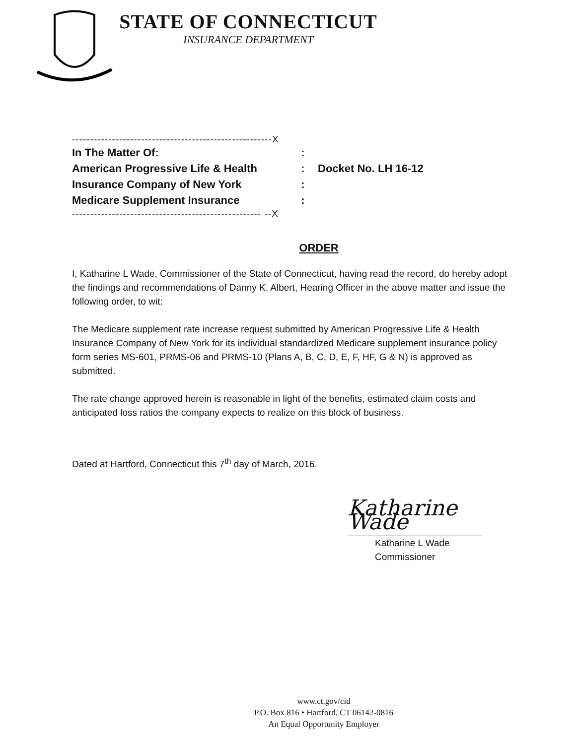STATE OF CONNECTICUT
INSURANCE DEPARTMENT
-------------------------------------------------------X
In The Matter Of::
American Progressive Life & Health: Docket No. LH 16-12
Insurance Company of New York:
Medicare Supplement Insurance:
---------------------------------------------------- --X
ORDER
I, Katharine L Wade, Commissioner of the State of Connecticut, having read the record, do hereby adopt the findings and recommendations of Danny K. Albert, Hearing Officer in the above matter and issue the following order, to wit:
The Medicare supplement rate increase request submitted by American Progressive Life & Health Insurance Company of New York for its individual standardized Medicare supplement insurance policy form series MS-601, PRMS-06 and PRMS-10 (Plans A, B, C, D, E, F, HF, G & N) is approved as submitted.
The rate change approved herein is reasonable in light of the benefits, estimated claim costs and anticipated loss ratios the company expects to realize on this block of business.
Dated at Hartford, Connecticut this 7<sup>th</sup> day of March, 2016.
Katharine Wade
Katharine L Wade
Commissioner
www.ct.gov/cid
P.O. Box 816 • Hartford, CT 06142-0816
An Equal Opportunity Employer